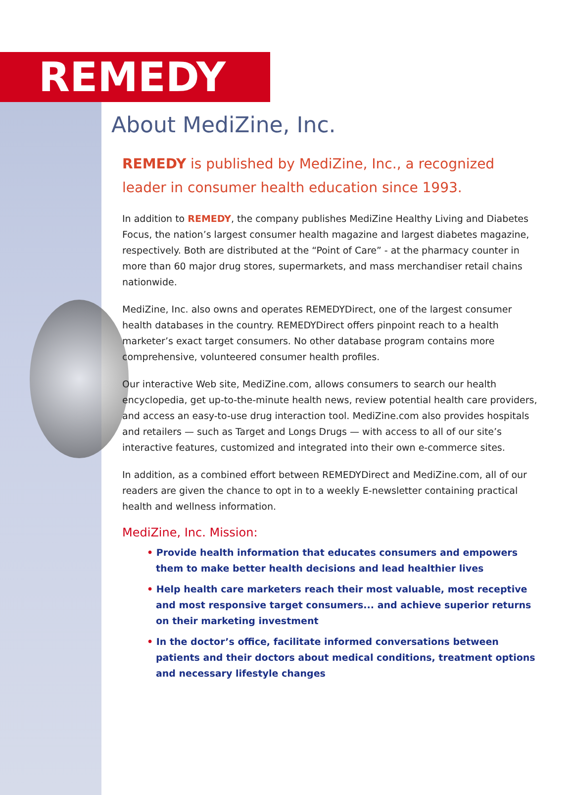REMEDY
About MediZine, Inc.
REMEDY is published by MediZine, Inc., a recognized leader in consumer health education since 1993.
In addition to REMEDY, the company publishes MediZine Healthy Living and Diabetes Focus, the nation’s largest consumer health magazine and largest diabetes magazine, respectively. Both are distributed at the “Point of Care” - at the pharmacy counter in more than 60 major drug stores, supermarkets, and mass merchandiser retail chains nationwide.
MediZine, Inc. also owns and operates REMEDYDirect, one of the largest consumer health databases in the country. REMEDYDirect offers pinpoint reach to a health marketer’s exact target consumers. No other database program contains more comprehensive, volunteered consumer health profiles.
Our interactive Web site, MediZine.com, allows consumers to search our health encyclopedia, get up-to-the-minute health news, review potential health care providers, and access an easy-to-use drug interaction tool. MediZine.com also provides hospitals and retailers — such as Target and Longs Drugs — with access to all of our site’s interactive features, customized and integrated into their own e-commerce sites.
In addition, as a combined effort between REMEDYDirect and MediZine.com, all of our readers are given the chance to opt in to a weekly E-newsletter containing practical health and wellness information.
MediZine, Inc. Mission:
• Provide health information that educates consumers and empowers them to make better health decisions and lead healthier lives
• Help health care marketers reach their most valuable, most receptive and most responsive target consumers... and achieve superior returns on their marketing investment
• In the doctor’s office, facilitate informed conversations between patients and their doctors about medical conditions, treatment options and necessary lifestyle changes